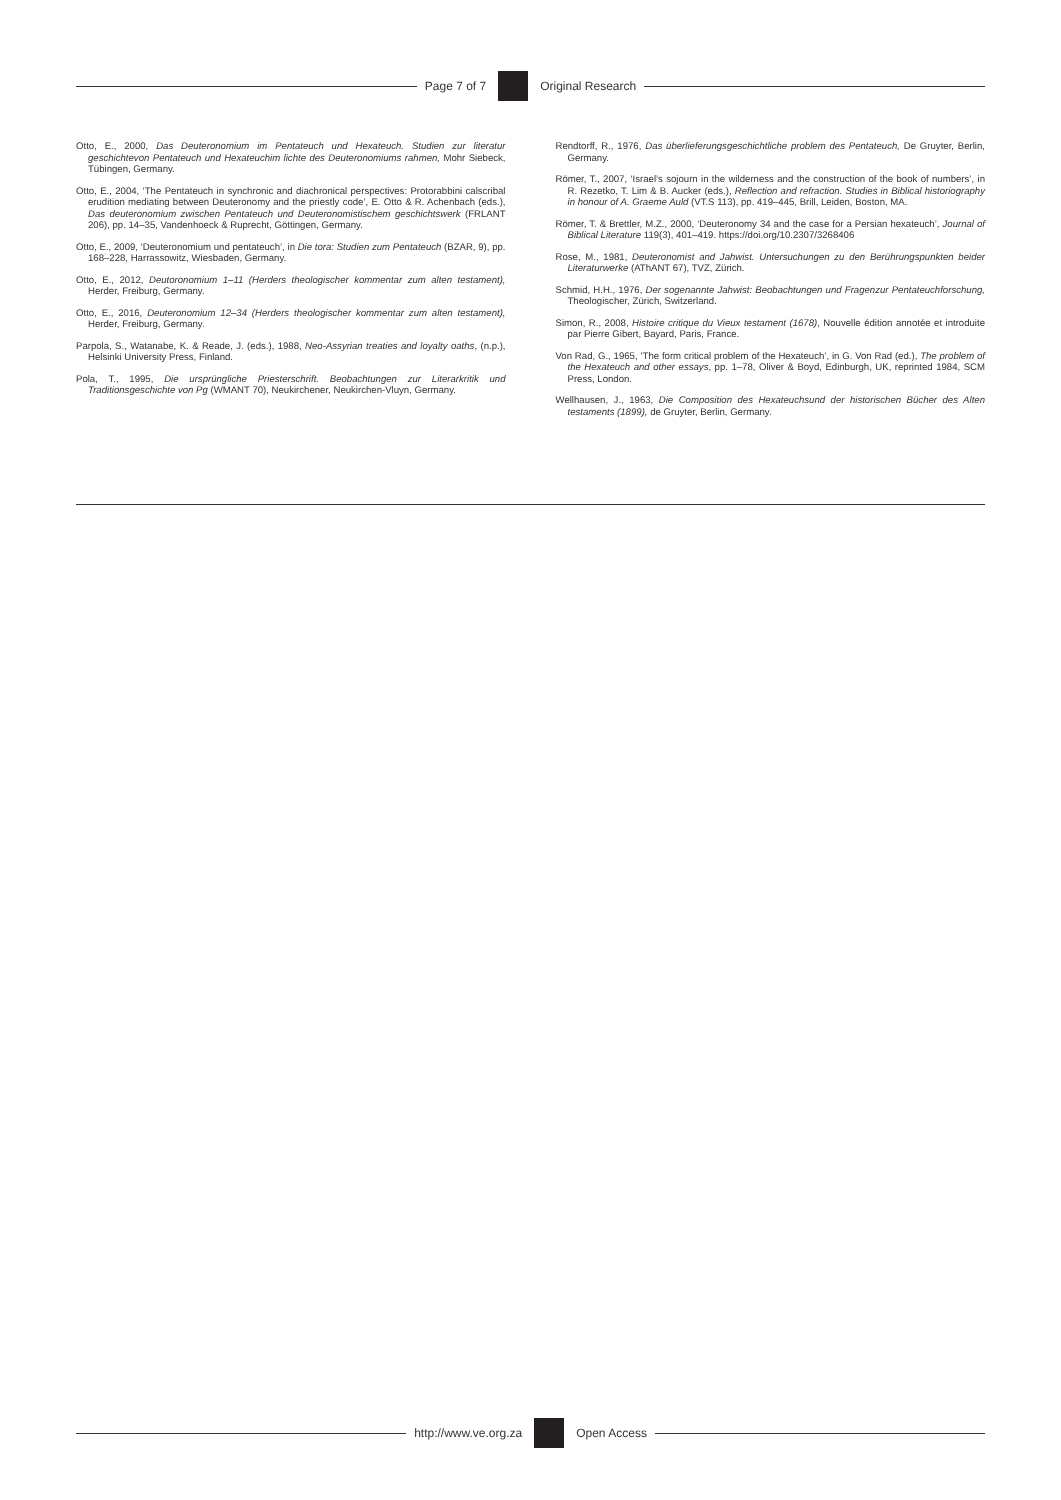Page 7 of 7 Original Research
Otto, E., 2000, Das Deuteronomium im Pentateuch und Hexateuch. Studien zur literatur geschichtevon Pentateuch und Hexateuchim lichte des Deuteronomiums rahmen, Mohr Siebeck, Tübingen, Germany.
Otto, E., 2004, ‘The Pentateuch in synchronic and diachronical perspectives: Protorabbini calscribal erudition mediating between Deuteronomy and the priestly code’, E. Otto & R. Achenbach (eds.), Das deuteronomium zwischen Pentateuch und Deuteronomistischem geschichtswerk (FRLANT 206), pp. 14–35, Vandenhoeck & Ruprecht, Göttingen, Germany.
Otto, E., 2009, ‘Deuteronomium und pentateuch’, in Die tora: Studien zum Pentateuch (BZAR, 9), pp. 168–228, Harrassowitz, Wiesbaden, Germany.
Otto, E., 2012, Deutoronomium 1–11 (Herders theologischer kommentar zum alten testament), Herder, Freiburg, Germany.
Otto, E., 2016, Deuteronomium 12–34 (Herders theologischer kommentar zum alten testament), Herder, Freiburg, Germany.
Parpola, S., Watanabe, K. & Reade, J. (eds.), 1988, Neo-Assyrian treaties and loyalty oaths, (n.p.), Helsinki University Press, Finland.
Pola, T., 1995, Die ursprüngliche Priesterschrift. Beobachtungen zur Literarkritik und Traditionsgeschichte von Pg (WMANT 70), Neukirchener, Neukirchen-Vluyn, Germany.
Rendtorff, R., 1976, Das überlieferungsgeschichtliche problem des Pentateuch, De Gruyter, Berlin, Germany.
Römer, T., 2007, ‘Israel’s sojourn in the wilderness and the construction of the book of numbers’, in R. Rezetko, T. Lim & B. Aucker (eds.), Reflection and refraction. Studies in Biblical historiography in honour of A. Graeme Auld (VT.S 113), pp. 419–445, Brill, Leiden, Boston, MA.
Römer, T. & Brettler, M.Z., 2000, ‘Deuteronomy 34 and the case for a Persian hexateuch’, Journal of Biblical Literature 119(3), 401–419. https://doi.org/10.2307/3268406
Rose, M., 1981, Deuteronomist and Jahwist. Untersuchungen zu den Berührungspunkten beider Literaturwerke (AThANT 67), TVZ, Zürich.
Schmid, H.H., 1976, Der sogenannte Jahwist: Beobachtungen und Fragenzur Pentateuchforschung, Theologischer, Zürich, Switzerland.
Simon, R., 2008, Histoire critique du Vieux testament (1678), Nouvelle édition annotée et introduite par Pierre Gibert, Bayard, Paris, France.
Von Rad, G., 1965, ‘The form critical problem of the Hexateuch’, in G. Von Rad (ed.), The problem of the Hexateuch and other essays, pp. 1–78, Oliver & Boyd, Edinburgh, UK, reprinted 1984, SCM Press, London.
Wellhausen, J., 1963, Die Composition des Hexateuchsund der historischen Bücher des Alten testaments (1899), de Gruyter, Berlin, Germany.
http://www.ve.org.za Open Access